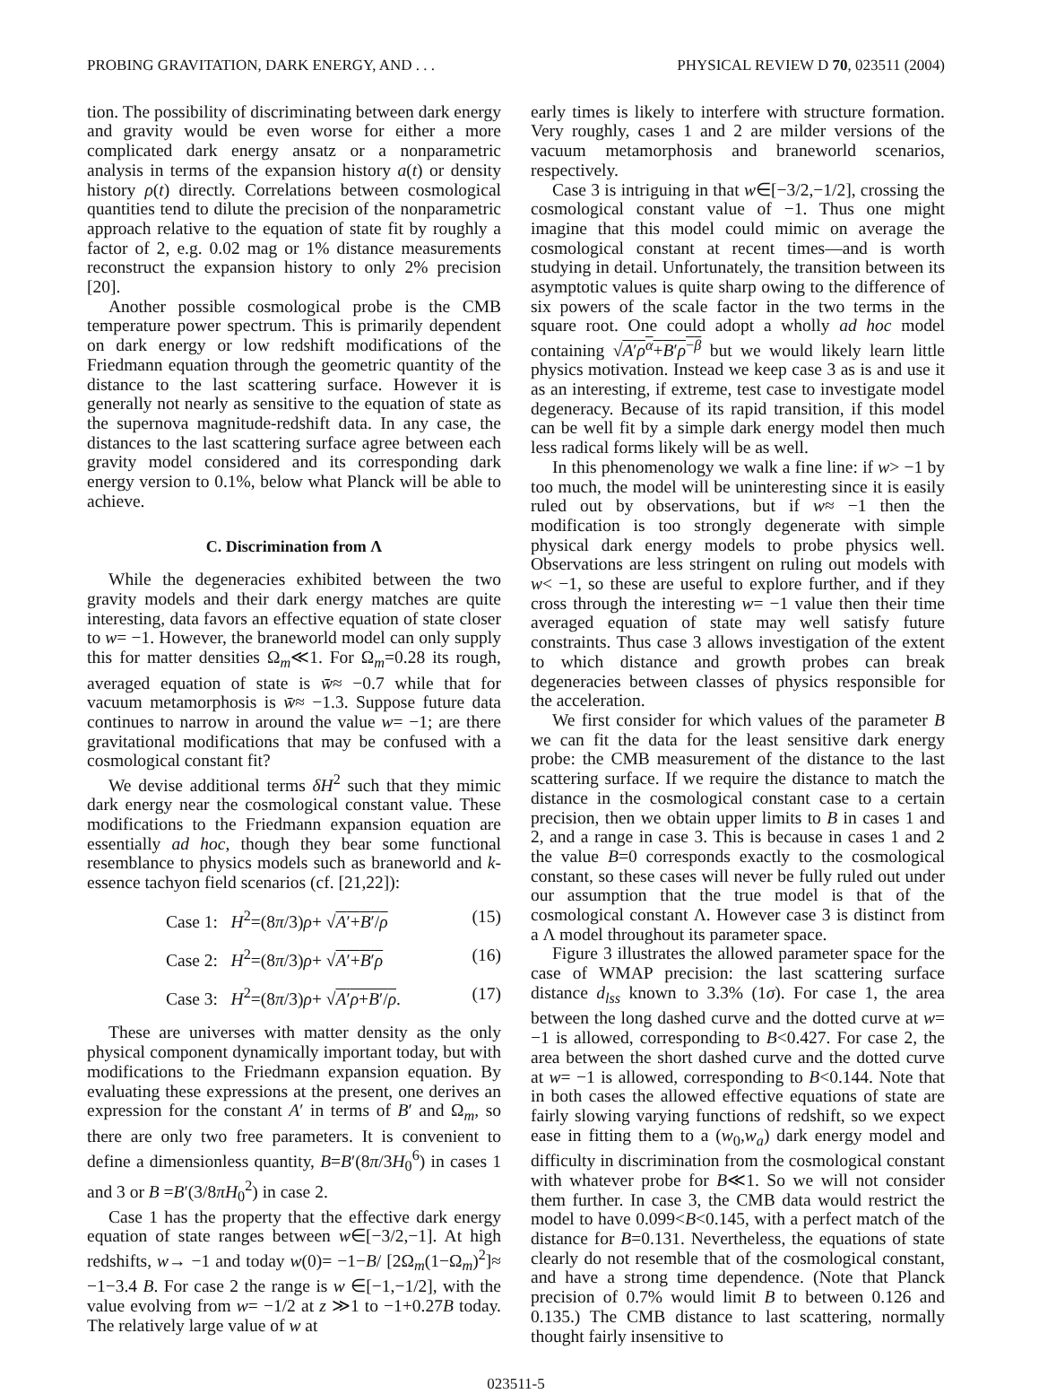PROBING GRAVITATION, DARK ENERGY, AND . . . PHYSICAL REVIEW D 70, 023511 (2004)
tion. The possibility of discriminating between dark energy and gravity would be even worse for either a more complicated dark energy ansatz or a nonparametric analysis in terms of the expansion history a(t) or density history ρ(t) directly. Correlations between cosmological quantities tend to dilute the precision of the nonparametric approach relative to the equation of state fit by roughly a factor of 2, e.g. 0.02 mag or 1% distance measurements reconstruct the expansion history to only 2% precision [20].
Another possible cosmological probe is the CMB temperature power spectrum. This is primarily dependent on dark energy or low redshift modifications of the Friedmann equation through the geometric quantity of the distance to the last scattering surface. However it is generally not nearly as sensitive to the equation of state as the supernova magnitude-redshift data. In any case, the distances to the last scattering surface agree between each gravity model considered and its corresponding dark energy version to 0.1%, below what Planck will be able to achieve.
C. Discrimination from Λ
While the degeneracies exhibited between the two gravity models and their dark energy matches are quite interesting, data favors an effective equation of state closer to w= −1. However, the braneworld model can only supply this for matter densities Ω<sub>m</sub>≪1. For Ω<sub>m</sub>=0.28 its rough, averaged equation of state is w̄≈ −0.7 while that for vacuum metamorphosis is w̄≈ −1.3. Suppose future data continues to narrow in around the value w= −1; are there gravitational modifications that may be confused with a cosmological constant fit?
We devise additional terms δH<sup>2</sup> such that they mimic dark energy near the cosmological constant value. These modifications to the Friedmann expansion equation are essentially ad hoc, though they bear some functional resemblance to physics models such as braneworld and k-essence tachyon field scenarios (cf. [21,22]):
Case 1: H<sup>2</sup>=(8π/3)ρ+ √A′+B′/ρ (15)
Case 2: H<sup>2</sup>=(8π/3)ρ+ √A′+B′ρ (16)
Case 3: H<sup>2</sup>=(8π/3)ρ+ √A′ρ+B′/ρ. (17)
These are universes with matter density as the only physical component dynamically important today, but with modifications to the Friedmann expansion equation. By evaluating these expressions at the present, one derives an expression for the constant A′ in terms of B′ and Ω<sub>m</sub>, so there are only two free parameters. It is convenient to define a dimensionless quantity, B=B′(8π/3H<sub>0</sub><sup>6</sup>) in cases 1 and 3 or B =B′(3/8πH<sub>0</sub><sup>2</sup>) in case 2.
Case 1 has the property that the effective dark energy equation of state ranges between w∈[−3/2,−1]. At high redshifts, w→ −1 and today w(0)= −1−B/ [2Ω<sub>m</sub>(1−Ω<sub>m</sub>)<sup>2</sup>]≈ −1−3.4 B. For case 2 the range is w ∈[−1,−1/2], with the value evolving from w= −1/2 at z ≫1 to −1+0.27B today. The relatively large value of w at
early times is likely to interfere with structure formation. Very roughly, cases 1 and 2 are milder versions of the vacuum metamorphosis and braneworld scenarios, respectively.
Case 3 is intriguing in that w∈[−3/2,−1/2], crossing the cosmological constant value of −1. Thus one might imagine that this model could mimic on average the cosmological constant at recent times—and is worth studying in detail. Unfortunately, the transition between its asymptotic values is quite sharp owing to the difference of six powers of the scale factor in the two terms in the square root. One could adopt a wholly ad hoc model containing √A′ρ<sup>α</sup>+B′ρ<sup>−β</sup> but we would likely learn little physics motivation. Instead we keep case 3 as is and use it as an interesting, if extreme, test case to investigate model degeneracy. Because of its rapid transition, if this model can be well fit by a simple dark energy model then much less radical forms likely will be as well.
In this phenomenology we walk a fine line: if w> −1 by too much, the model will be uninteresting since it is easily ruled out by observations, but if w≈ −1 then the modification is too strongly degenerate with simple physical dark energy models to probe physics well. Observations are less stringent on ruling out models with w< −1, so these are useful to explore further, and if they cross through the interesting w= −1 value then their time averaged equation of state may well satisfy future constraints. Thus case 3 allows investigation of the extent to which distance and growth probes can break degeneracies between classes of physics responsible for the acceleration.
We first consider for which values of the parameter B we can fit the data for the least sensitive dark energy probe: the CMB measurement of the distance to the last scattering surface. If we require the distance to match the distance in the cosmological constant case to a certain precision, then we obtain upper limits to B in cases 1 and 2, and a range in case 3. This is because in cases 1 and 2 the value B=0 corresponds exactly to the cosmological constant, so these cases will never be fully ruled out under our assumption that the true model is that of the cosmological constant Λ. However case 3 is distinct from a Λ model throughout its parameter space.
Figure 3 illustrates the allowed parameter space for the case of WMAP precision: the last scattering surface distance d<sub>lss</sub> known to 3.3% (1σ). For case 1, the area between the long dashed curve and the dotted curve at w= −1 is allowed, corresponding to B<0.427. For case 2, the area between the short dashed curve and the dotted curve at w= −1 is allowed, corresponding to B<0.144. Note that in both cases the allowed effective equations of state are fairly slowing varying functions of redshift, so we expect ease in fitting them to a (w<sub>0</sub>,w<sub>a</sub>) dark energy model and difficulty in discrimination from the cosmological constant with whatever probe for B≪1. So we will not consider them further. In case 3, the CMB data would restrict the model to have 0.099<B<0.145, with a perfect match of the distance for B=0.131. Nevertheless, the equations of state clearly do not resemble that of the cosmological constant, and have a strong time dependence. (Note that Planck precision of 0.7% would limit B to between 0.126 and 0.135.) The CMB distance to last scattering, normally thought fairly insensitive to
023511-5